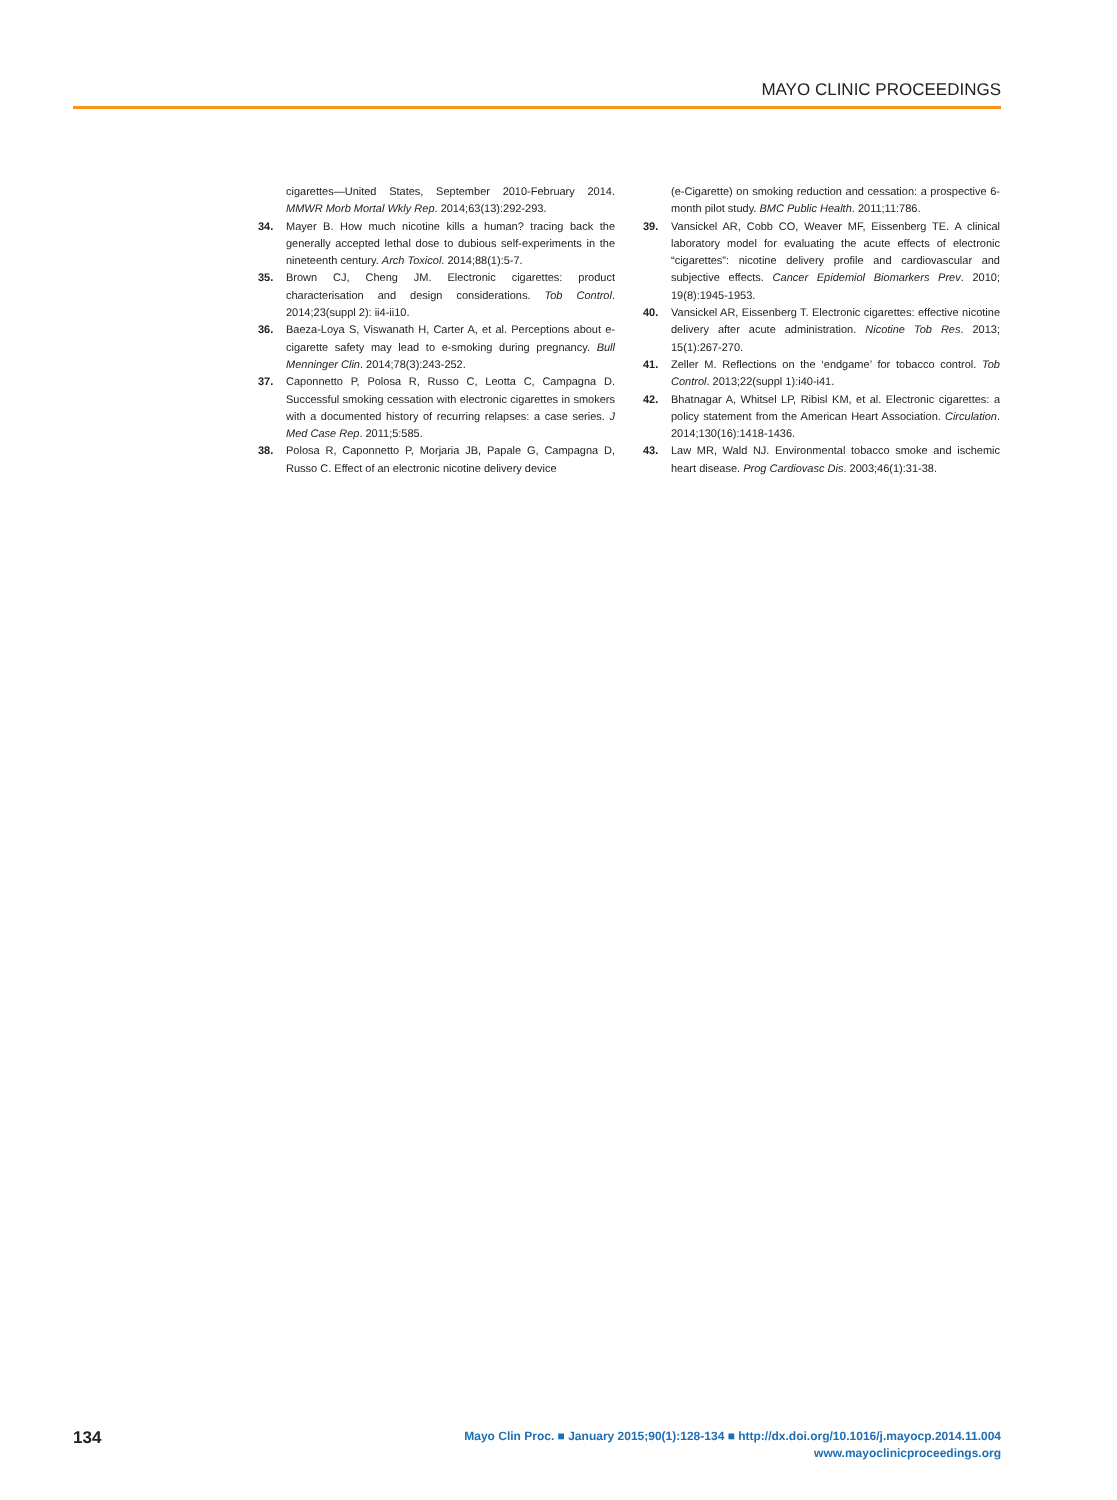MAYO CLINIC PROCEEDINGS
cigarettes—United States, September 2010-February 2014. MMWR Morb Mortal Wkly Rep. 2014;63(13):292-293.
34. Mayer B. How much nicotine kills a human? tracing back the generally accepted lethal dose to dubious self-experiments in the nineteenth century. Arch Toxicol. 2014;88(1):5-7.
35. Brown CJ, Cheng JM. Electronic cigarettes: product characterisation and design considerations. Tob Control. 2014;23(suppl 2): ii4-ii10.
36. Baeza-Loya S, Viswanath H, Carter A, et al. Perceptions about e-cigarette safety may lead to e-smoking during pregnancy. Bull Menninger Clin. 2014;78(3):243-252.
37. Caponnetto P, Polosa R, Russo C, Leotta C, Campagna D. Successful smoking cessation with electronic cigarettes in smokers with a documented history of recurring relapses: a case series. J Med Case Rep. 2011;5:585.
38. Polosa R, Caponnetto P, Morjaria JB, Papale G, Campagna D, Russo C. Effect of an electronic nicotine delivery device
(e-Cigarette) on smoking reduction and cessation: a prospective 6-month pilot study. BMC Public Health. 2011;11:786.
39. Vansickel AR, Cobb CO, Weaver MF, Eissenberg TE. A clinical laboratory model for evaluating the acute effects of electronic “cigarettes”: nicotine delivery profile and cardiovascular and subjective effects. Cancer Epidemiol Biomarkers Prev. 2010; 19(8):1945-1953.
40. Vansickel AR, Eissenberg T. Electronic cigarettes: effective nicotine delivery after acute administration. Nicotine Tob Res. 2013; 15(1):267-270.
41. Zeller M. Reflections on the ‘endgame’ for tobacco control. Tob Control. 2013;22(suppl 1):i40-i41.
42. Bhatnagar A, Whitsel LP, Ribisl KM, et al. Electronic cigarettes: a policy statement from the American Heart Association. Circulation. 2014;130(16):1418-1436.
43. Law MR, Wald NJ. Environmental tobacco smoke and ischemic heart disease. Prog Cardiovasc Dis. 2003;46(1):31-38.
134
Mayo Clin Proc. ■ January 2015;90(1):128-134 ■ http://dx.doi.org/10.1016/j.mayocp.2014.11.004
www.mayoclinicproceedings.org